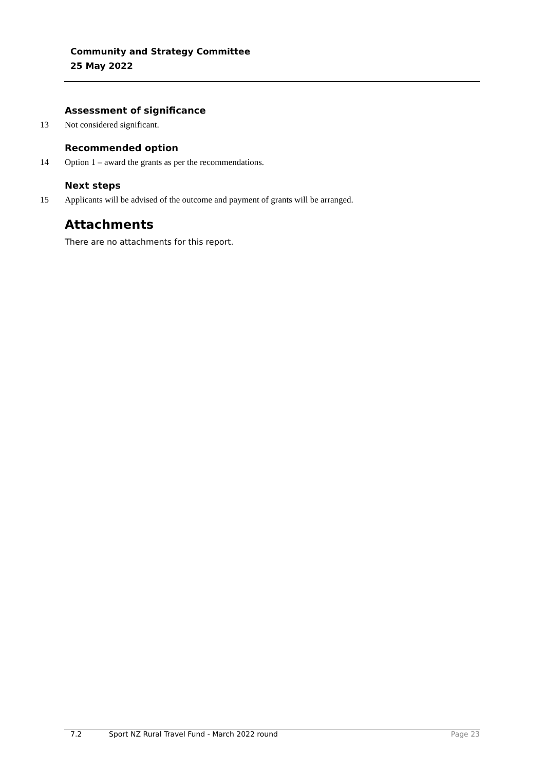Community and Strategy Committee
25 May 2022
Assessment of significance
13 Not considered significant.
Recommended option
14 Option 1 – award the grants as per the recommendations.
Next steps
15 Applicants will be advised of the outcome and payment of grants will be arranged.
Attachments
There are no attachments for this report.
7.2 Sport NZ Rural Travel Fund - March 2022 round Page 23